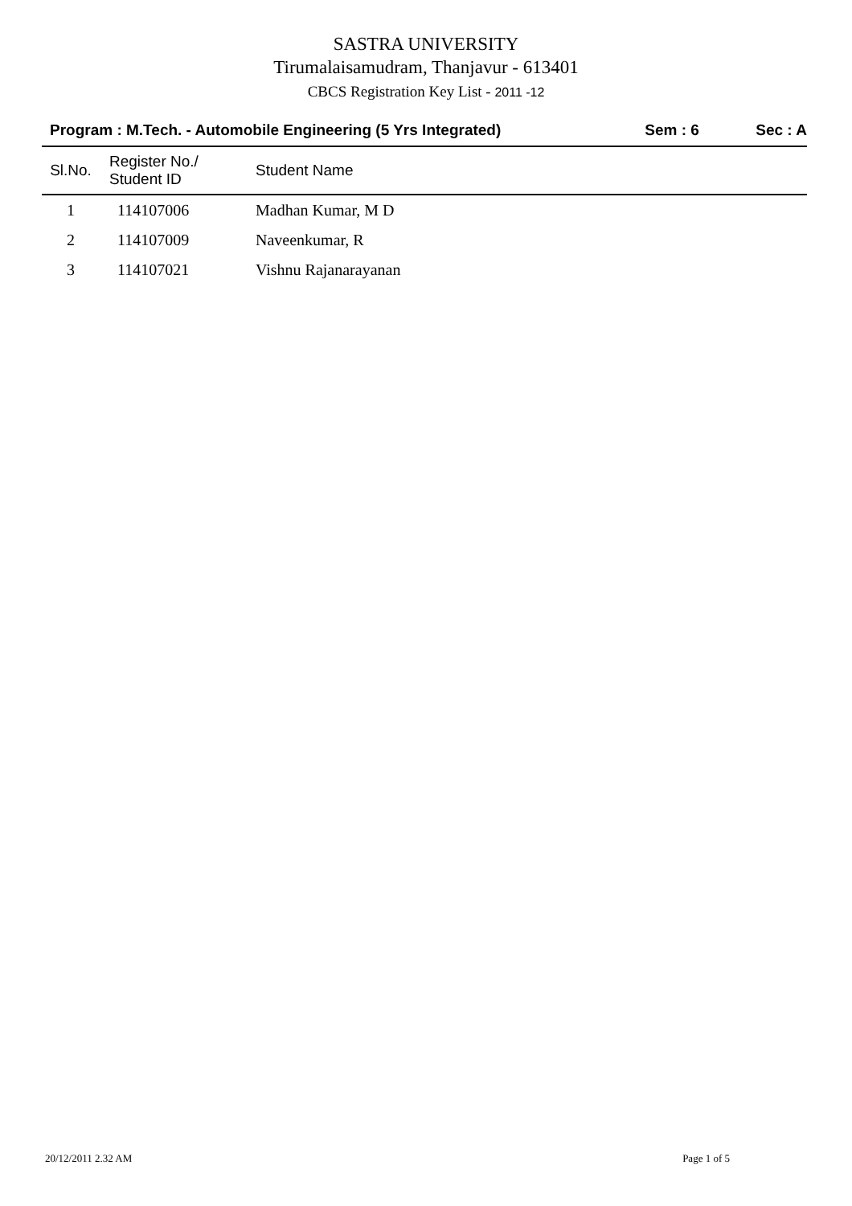SASTRA UNIVERSITY
Tirumalaisamudram, Thanjavur - 613401
CBCS Registration Key List - 2011 -12
Program : M.Tech. - Automobile Engineering (5 Yrs Integrated) Sem : 6 Sec : A
| Sl.No. | Register No./ Student ID | Student Name |
| --- | --- | --- |
| 1 | 114107006 | Madhan Kumar, M D |
| 2 | 114107009 | Naveenkumar, R |
| 3 | 114107021 | Vishnu Rajanarayanan |
20/12/2011 2.32 AM Page 1 of 5